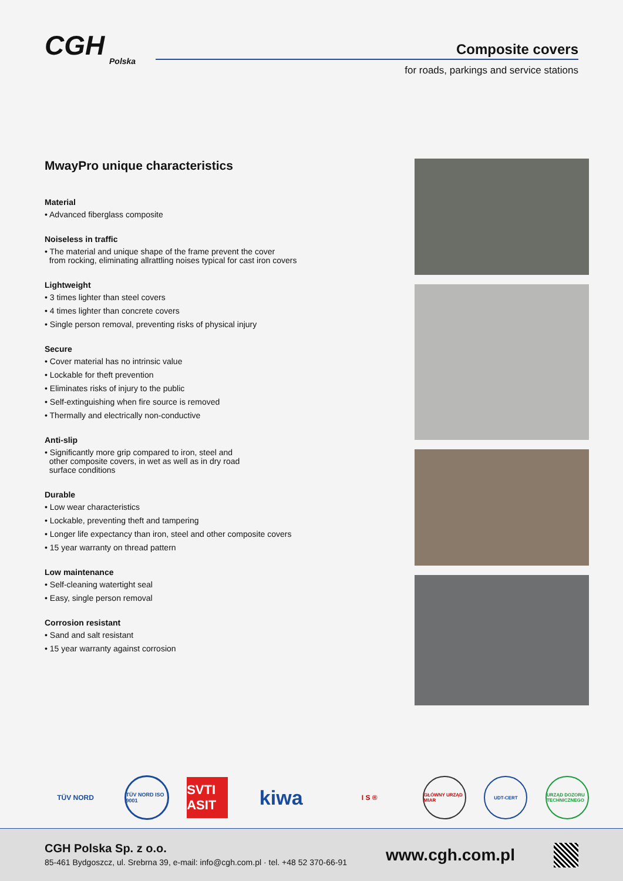CGH
Polska
Composite covers
for roads, parkings and service stations
MwayPro unique characteristics
Material
• Advanced fiberglass composite
Noiseless in traffic
• The material and unique shape of the frame prevent the cover
from rocking, eliminating allrattling noises typical for cast iron covers
Lightweight
• 3 times lighter than steel covers
• 4 times lighter than concrete covers
• Single person removal, preventing risks of physical injury
Secure
• Cover material has no intrinsic value
• Lockable for theft prevention
• Eliminates risks of injury to the public
• Self-extinguishing when fire source is removed
• Thermally and electrically non-conductive
Anti-slip
• Significantly more grip compared to iron, steel and
other composite covers, in wet as well as in dry road
surface conditions
Durable
• Low wear characteristics
• Lockable, preventing theft and tampering
• Longer life expectancy than iron, steel and other composite covers
• 15 year warranty on thread pattern
Low maintenance
• Self-cleaning watertight seal
• Easy, single person removal
Corrosion resistant
• Sand and salt resistant
• 15 year warranty against corrosion
TÜV NORD
TÜV NORD ISO 9001
SVTI ASIT
kiwa
I S ®
GŁÓWNY URZĄD MIAR
UDT-CERT
URZĄD DOZORU TECHNICZNEGO
CGH Polska Sp. z o.o.
85-461 Bydgoszcz, ul. Srebrna 39, e-mail: info@cgh.com.pl · tel. +48 52 370-66-91
www.cgh.com.pl